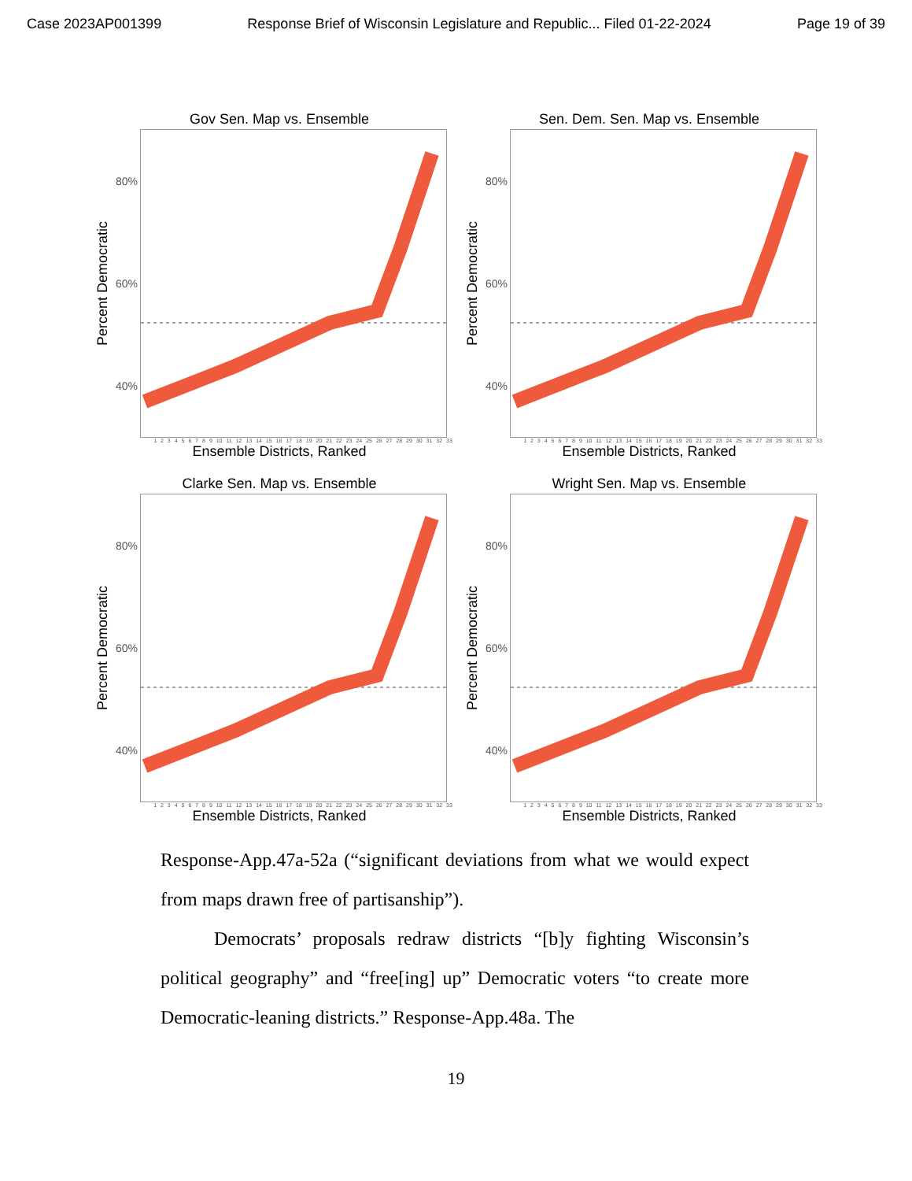Case 2023AP001399 Response Brief of Wisconsin Legislature and Republic... Filed 01-22-2024 Page 19 of 39
Gov Sen. Map vs. Ensemble
Percent Democratic
80%
60%
40%
1 2 3 4 5 6 7 8 9 10 11 12 13 14 15 16 17 18 19 20 21 22 23 24 25 26 27 28 29 30 31 32 33
Ensemble Districts, Ranked
Sen. Dem. Sen. Map vs. Ensemble
Percent Democratic
80%
60%
40%
1 2 3 4 5 6 7 8 9 10 11 12 13 14 15 16 17 18 19 20 21 22 23 24 25 26 27 28 29 30 31 32 33
Ensemble Districts, Ranked
Clarke Sen. Map vs. Ensemble
Percent Democratic
80%
60%
40%
1 2 3 4 5 6 7 8 9 10 11 12 13 14 15 16 17 18 19 20 21 22 23 24 25 26 27 28 29 30 31 32 33
Ensemble Districts, Ranked
Wright Sen. Map vs. Ensemble
Percent Democratic
80%
60%
40%
1 2 3 4 5 6 7 8 9 10 11 12 13 14 15 16 17 18 19 20 21 22 23 24 25 26 27 28 29 30 31 32 33
Ensemble Districts, Ranked
Response-App.47a-52a (“significant deviations from what we would expect from maps drawn free of partisanship”).
Democrats’ proposals redraw districts “[b]y fighting Wiscon­sin’s political geography” and “free[ing] up” Democratic voters “to create more Democratic-leaning districts.” Response-App.48a. The
19